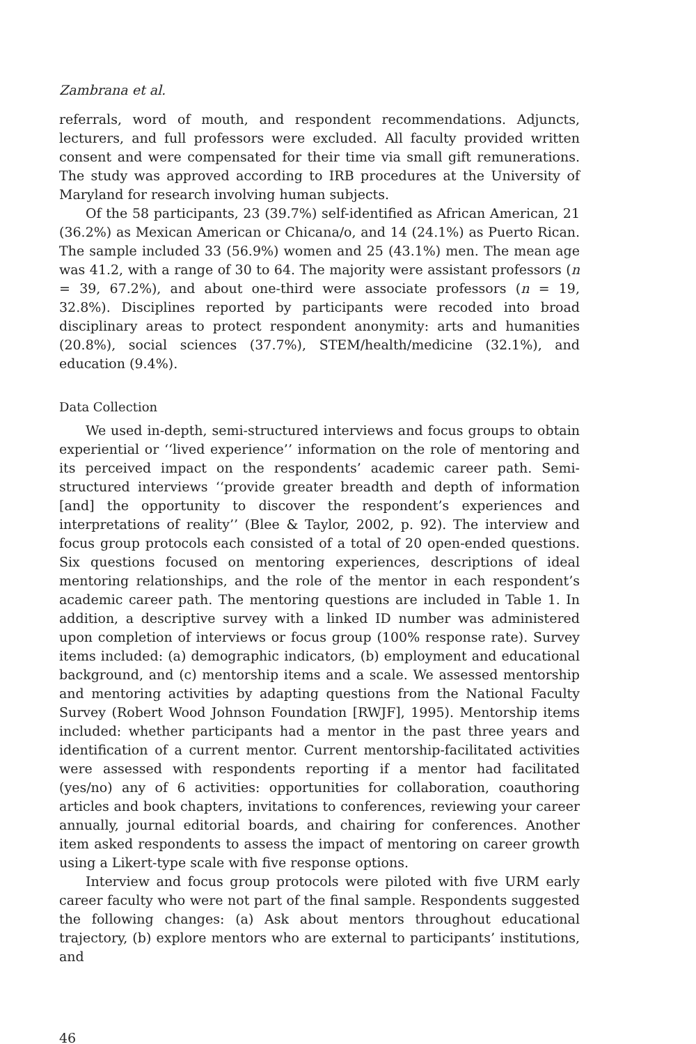Zambrana et al.
referrals, word of mouth, and respondent recommendations. Adjuncts, lecturers, and full professors were excluded. All faculty provided written consent and were compensated for their time via small gift remunerations. The study was approved according to IRB procedures at the University of Maryland for research involving human subjects.
Of the 58 participants, 23 (39.7%) self-identified as African American, 21 (36.2%) as Mexican American or Chicana/o, and 14 (24.1%) as Puerto Rican. The sample included 33 (56.9%) women and 25 (43.1%) men. The mean age was 41.2, with a range of 30 to 64. The majority were assistant professors (n = 39, 67.2%), and about one-third were associate professors (n = 19, 32.8%). Disciplines reported by participants were recoded into broad disciplinary areas to protect respondent anonymity: arts and humanities (20.8%), social sciences (37.7%), STEM/health/medicine (32.1%), and education (9.4%).
Data Collection
We used in-depth, semi-structured interviews and focus groups to obtain experiential or ‘‘lived experience’’ information on the role of mentoring and its perceived impact on the respondents’ academic career path. Semi-structured interviews ‘‘provide greater breadth and depth of information [and] the opportunity to discover the respondent’s experiences and interpretations of reality’’ (Blee & Taylor, 2002, p. 92). The interview and focus group protocols each consisted of a total of 20 open-ended questions. Six questions focused on mentoring experiences, descriptions of ideal mentoring relationships, and the role of the mentor in each respondent’s academic career path. The mentoring questions are included in Table 1. In addition, a descriptive survey with a linked ID number was administered upon completion of interviews or focus group (100% response rate). Survey items included: (a) demographic indicators, (b) employment and educational background, and (c) mentorship items and a scale. We assessed mentorship and mentoring activities by adapting questions from the National Faculty Survey (Robert Wood Johnson Foundation [RWJF], 1995). Mentorship items included: whether participants had a mentor in the past three years and identification of a current mentor. Current mentorship-facilitated activities were assessed with respondents reporting if a mentor had facilitated (yes/no) any of 6 activities: opportunities for collaboration, coauthoring articles and book chapters, invitations to conferences, reviewing your career annually, journal editorial boards, and chairing for conferences. Another item asked respondents to assess the impact of mentoring on career growth using a Likert-type scale with five response options.
Interview and focus group protocols were piloted with five URM early career faculty who were not part of the final sample. Respondents suggested the following changes: (a) Ask about mentors throughout educational trajectory, (b) explore mentors who are external to participants’ institutions, and
46